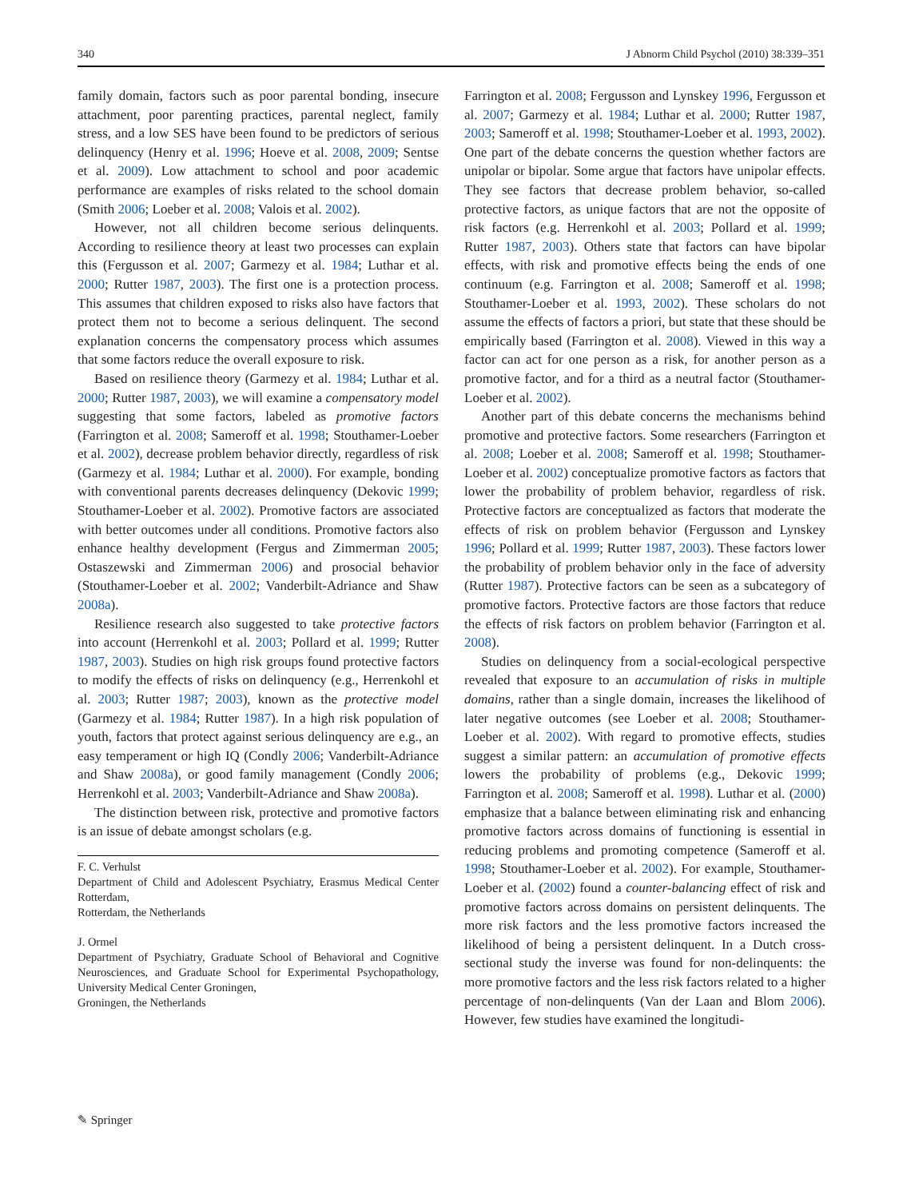340 J Abnorm Child Psychol (2010) 38:339–351
family domain, factors such as poor parental bonding, insecure attachment, poor parenting practices, parental neglect, family stress, and a low SES have been found to be predictors of serious delinquency (Henry et al. 1996; Hoeve et al. 2008, 2009; Sentse et al. 2009). Low attachment to school and poor academic performance are examples of risks related to the school domain (Smith 2006; Loeber et al. 2008; Valois et al. 2002).
However, not all children become serious delinquents. According to resilience theory at least two processes can explain this (Fergusson et al. 2007; Garmezy et al. 1984; Luthar et al. 2000; Rutter 1987, 2003). The first one is a protection process. This assumes that children exposed to risks also have factors that protect them not to become a serious delinquent. The second explanation concerns the compensatory process which assumes that some factors reduce the overall exposure to risk.
Based on resilience theory (Garmezy et al. 1984; Luthar et al. 2000; Rutter 1987, 2003), we will examine a compensatory model suggesting that some factors, labeled as promotive factors (Farrington et al. 2008; Sameroff et al. 1998; Stouthamer-Loeber et al. 2002), decrease problem behavior directly, regardless of risk (Garmezy et al. 1984; Luthar et al. 2000). For example, bonding with conventional parents decreases delinquency (Dekovic 1999; Stouthamer-Loeber et al. 2002). Promotive factors are associated with better outcomes under all conditions. Promotive factors also enhance healthy development (Fergus and Zimmerman 2005; Ostaszewski and Zimmerman 2006) and prosocial behavior (Stouthamer-Loeber et al. 2002; Vanderbilt-Adriance and Shaw 2008a).
Resilience research also suggested to take protective factors into account (Herrenkohl et al. 2003; Pollard et al. 1999; Rutter 1987, 2003). Studies on high risk groups found protective factors to modify the effects of risks on delinquency (e.g., Herrenkohl et al. 2003; Rutter 1987; 2003), known as the protective model (Garmezy et al. 1984; Rutter 1987). In a high risk population of youth, factors that protect against serious delinquency are e.g., an easy temperament or high IQ (Condly 2006; Vanderbilt-Adriance and Shaw 2008a), or good family management (Condly 2006; Herrenkohl et al. 2003; Vanderbilt-Adriance and Shaw 2008a).
The distinction between risk, protective and promotive factors is an issue of debate amongst scholars (e.g.
F. C. Verhulst
Department of Child and Adolescent Psychiatry, Erasmus Medical Center Rotterdam,
Rotterdam, the Netherlands
J. Ormel
Department of Psychiatry, Graduate School of Behavioral and Cognitive Neurosciences, and Graduate School for Experimental Psychopathology, University Medical Center Groningen,
Groningen, the Netherlands
Farrington et al. 2008; Fergusson and Lynskey 1996, Fergusson et al. 2007; Garmezy et al. 1984; Luthar et al. 2000; Rutter 1987, 2003; Sameroff et al. 1998; Stouthamer-Loeber et al. 1993, 2002). One part of the debate concerns the question whether factors are unipolar or bipolar. Some argue that factors have unipolar effects. They see factors that decrease problem behavior, so-called protective factors, as unique factors that are not the opposite of risk factors (e.g. Herrenkohl et al. 2003; Pollard et al. 1999; Rutter 1987, 2003). Others state that factors can have bipolar effects, with risk and promotive effects being the ends of one continuum (e.g. Farrington et al. 2008; Sameroff et al. 1998; Stouthamer-Loeber et al. 1993, 2002). These scholars do not assume the effects of factors a priori, but state that these should be empirically based (Farrington et al. 2008). Viewed in this way a factor can act for one person as a risk, for another person as a promotive factor, and for a third as a neutral factor (Stouthamer-Loeber et al. 2002).
Another part of this debate concerns the mechanisms behind promotive and protective factors. Some researchers (Farrington et al. 2008; Loeber et al. 2008; Sameroff et al. 1998; Stouthamer-Loeber et al. 2002) conceptualize promotive factors as factors that lower the probability of problem behavior, regardless of risk. Protective factors are conceptualized as factors that moderate the effects of risk on problem behavior (Fergusson and Lynskey 1996; Pollard et al. 1999; Rutter 1987, 2003). These factors lower the probability of problem behavior only in the face of adversity (Rutter 1987). Protective factors can be seen as a subcategory of promotive factors. Protective factors are those factors that reduce the effects of risk factors on problem behavior (Farrington et al. 2008).
Studies on delinquency from a social-ecological perspective revealed that exposure to an accumulation of risks in multiple domains, rather than a single domain, increases the likelihood of later negative outcomes (see Loeber et al. 2008; Stouthamer-Loeber et al. 2002). With regard to promotive effects, studies suggest a similar pattern: an accumulation of promotive effects lowers the probability of problems (e.g., Dekovic 1999; Farrington et al. 2008; Sameroff et al. 1998). Luthar et al. (2000) emphasize that a balance between eliminating risk and enhancing promotive factors across domains of functioning is essential in reducing problems and promoting competence (Sameroff et al. 1998; Stouthamer-Loeber et al. 2002). For example, Stouthamer-Loeber et al. (2002) found a counter-balancing effect of risk and promotive factors across domains on persistent delinquents. The more risk factors and the less promotive factors increased the likelihood of being a persistent delinquent. In a Dutch cross-sectional study the inverse was found for non-delinquents: the more promotive factors and the less risk factors related to a higher percentage of non-delinquents (Van der Laan and Blom 2006). However, few studies have examined the longitudi-
✎ Springer